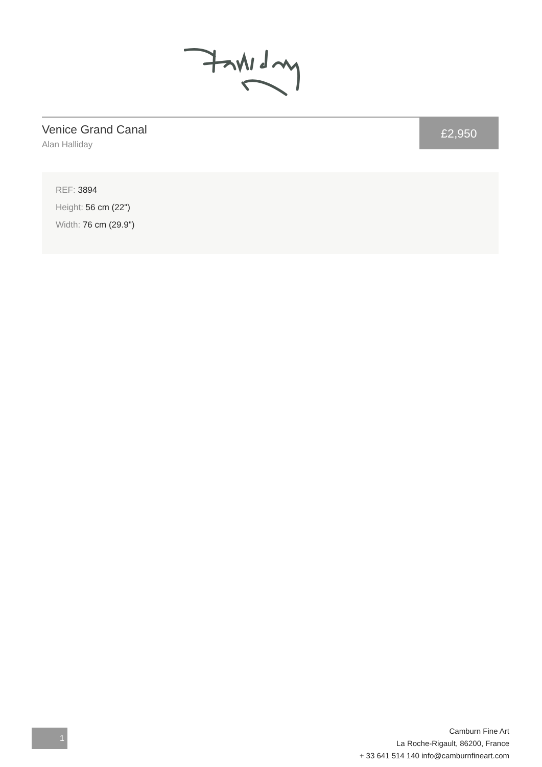Venice Grand Canal
Alan Halliday
£2,950
REF: 3894
Height: 56 cm (22")
Width: 76 cm (29.9")
1
Camburn Fine Art
La Roche-Rigault, 86200, France
+ 33 641 514 140 info@camburnfineart.com